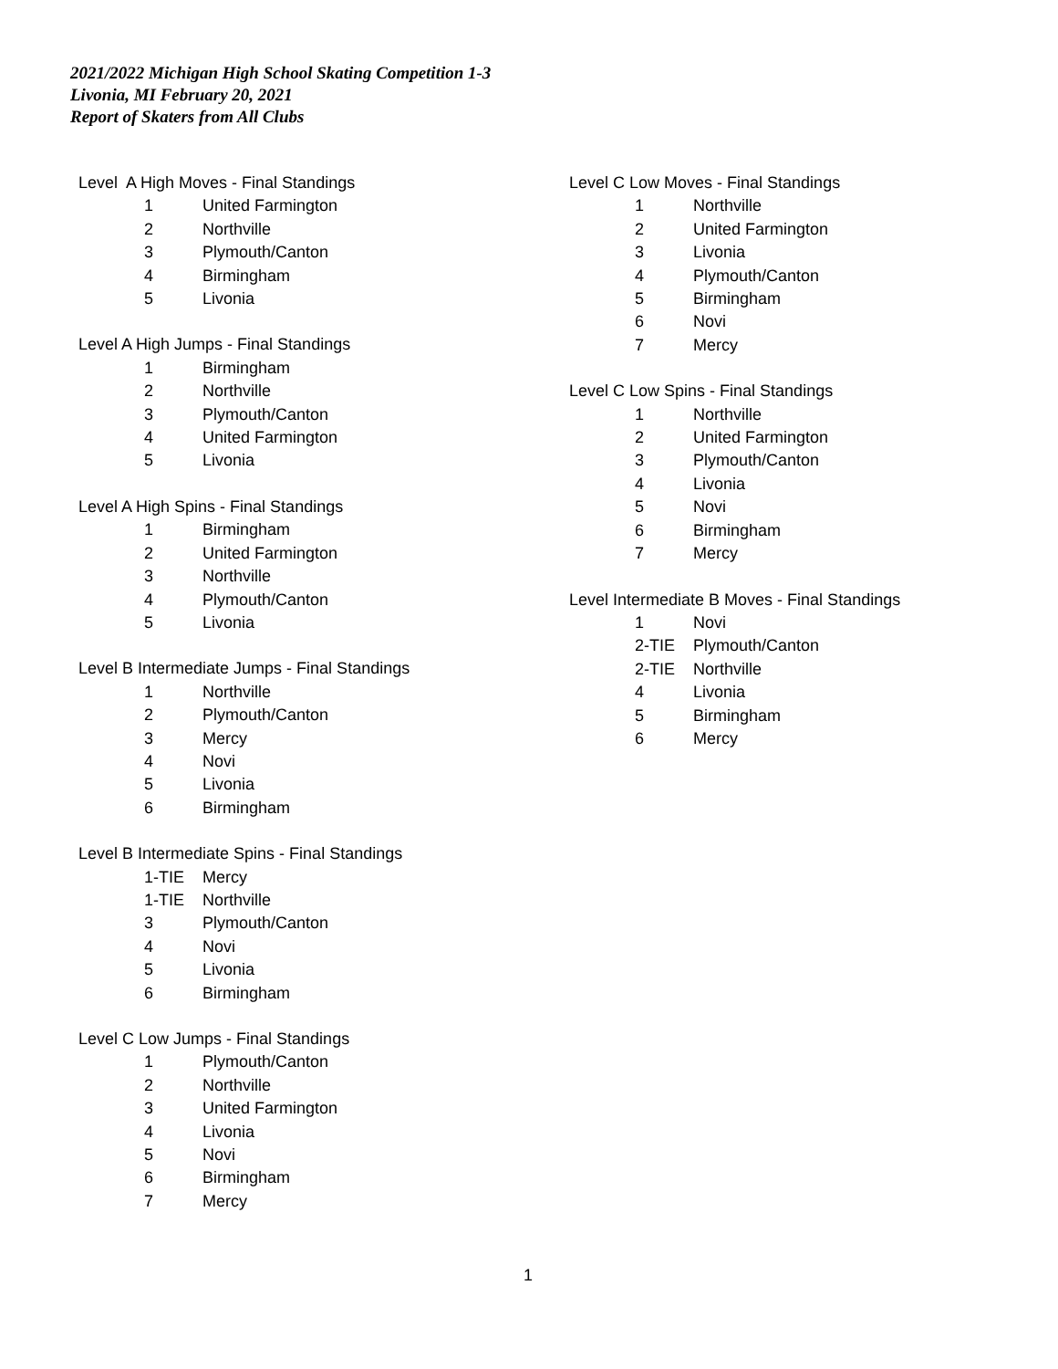2021/2022 Michigan High School Skating Competition 1-3
Livonia, MI February 20, 2021
Report of Skaters from All Clubs
Level A High Moves - Final Standings
| 1 | United Farmington |
| 2 | Northville |
| 3 | Plymouth/Canton |
| 4 | Birmingham |
| 5 | Livonia |
Level A High Jumps - Final Standings
| 1 | Birmingham |
| 2 | Northville |
| 3 | Plymouth/Canton |
| 4 | United Farmington |
| 5 | Livonia |
Level A High Spins - Final Standings
| 1 | Birmingham |
| 2 | United Farmington |
| 3 | Northville |
| 4 | Plymouth/Canton |
| 5 | Livonia |
Level B Intermediate Jumps - Final Standings
| 1 | Northville |
| 2 | Plymouth/Canton |
| 3 | Mercy |
| 4 | Novi |
| 5 | Livonia |
| 6 | Birmingham |
Level B Intermediate Spins - Final Standings
| 1-TIE | Mercy |
| 1-TIE | Northville |
| 3 | Plymouth/Canton |
| 4 | Novi |
| 5 | Livonia |
| 6 | Birmingham |
Level C Low Jumps - Final Standings
| 1 | Plymouth/Canton |
| 2 | Northville |
| 3 | United Farmington |
| 4 | Livonia |
| 5 | Novi |
| 6 | Birmingham |
| 7 | Mercy |
Level C Low Moves - Final Standings
| 1 | Northville |
| 2 | United Farmington |
| 3 | Livonia |
| 4 | Plymouth/Canton |
| 5 | Birmingham |
| 6 | Novi |
| 7 | Mercy |
Level C Low Spins - Final Standings
| 1 | Northville |
| 2 | United Farmington |
| 3 | Plymouth/Canton |
| 4 | Livonia |
| 5 | Novi |
| 6 | Birmingham |
| 7 | Mercy |
Level Intermediate B Moves - Final Standings
| 1 | Novi |
| 2-TIE | Plymouth/Canton |
| 2-TIE | Northville |
| 4 | Livonia |
| 5 | Birmingham |
| 6 | Mercy |
1